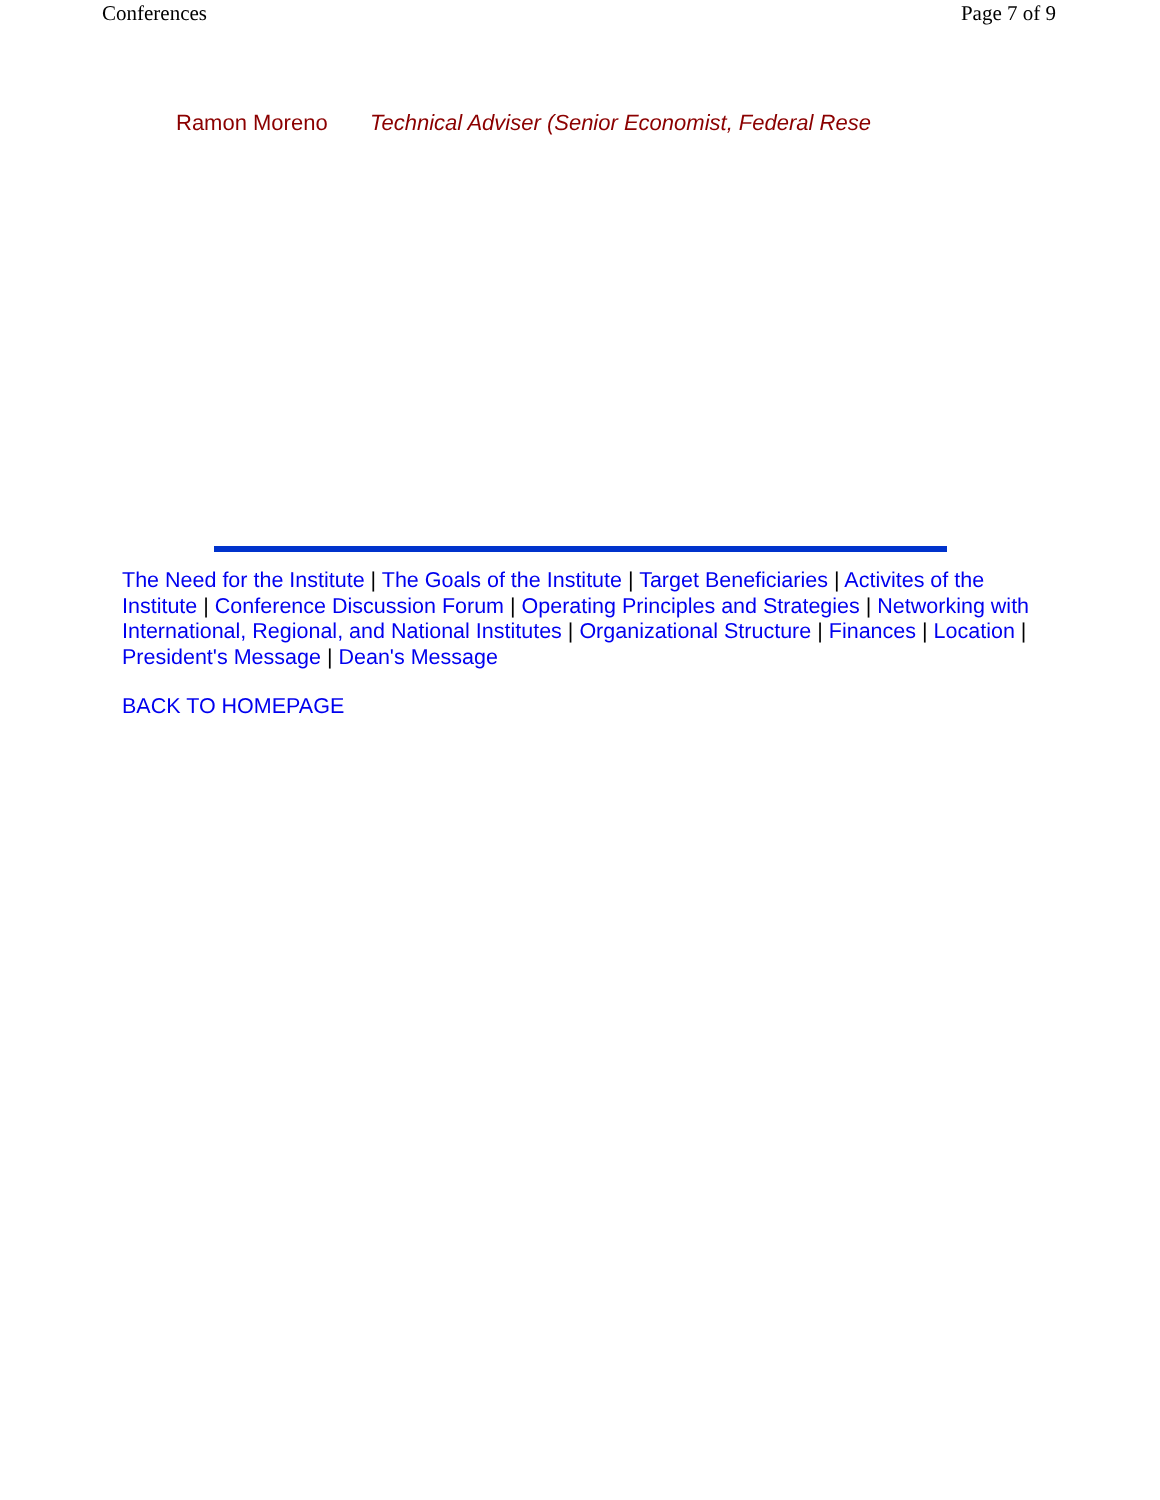Conferences Page 7 of 9
Ramon Moreno Technical Adviser (Senior Economist, Federal Rese
The Need for the Institute | The Goals of the Institute | Target Beneficiaries | Activites of the Institute | Conference Discussion Forum | Operating Principles and Strategies | Networking with International, Regional, and National Institutes | Organizational Structure | Finances | Location | President's Message | Dean's Message
BACK TO HOMEPAGE